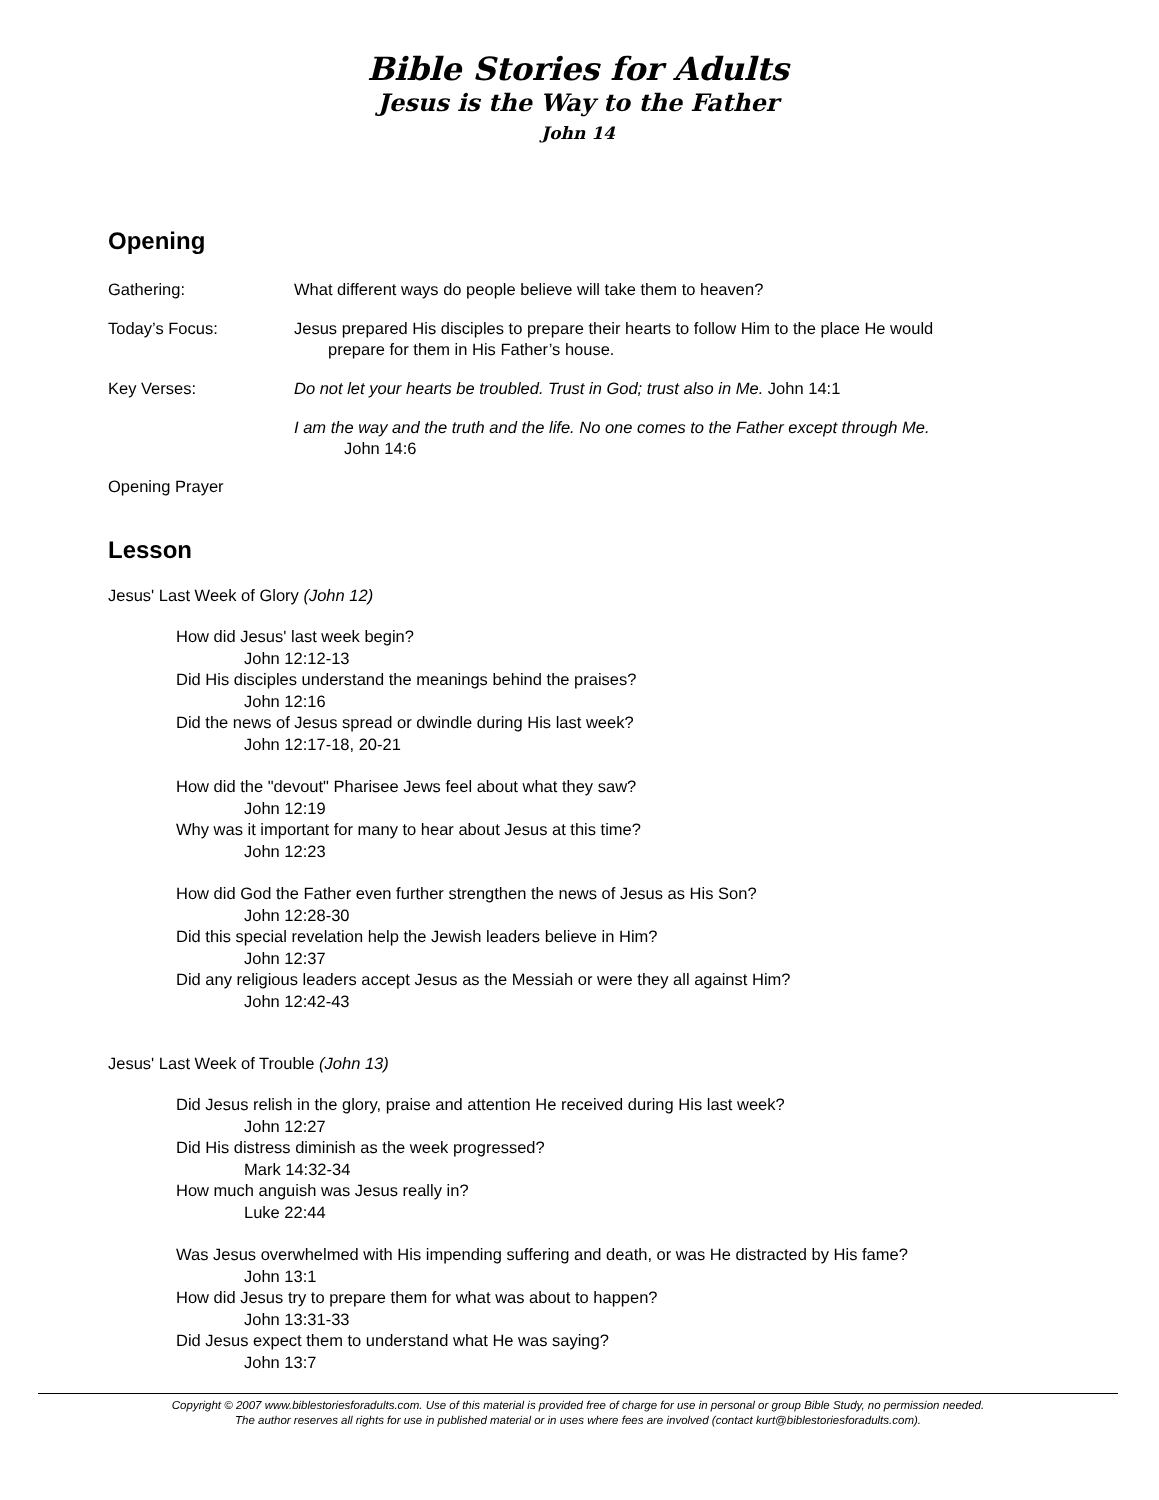Bible Stories for Adults
Jesus is the Way to the Father
John 14
Opening
Gathering: What different ways do people believe will take them to heaven?
Today’s Focus: Jesus prepared His disciples to prepare their hearts to follow Him to the place He would
prepare for them in His Father’s house.
Key Verses: Do not let your hearts be troubled. Trust in God; trust also in Me. John 14:1
I am the way and the truth and the life. No one comes to the Father except through Me.
John 14:6
Opening Prayer
Lesson
Jesus' Last Week of Glory (John 12)
How did Jesus' last week begin?
John 12:12-13
Did His disciples understand the meanings behind the praises?
John 12:16
Did the news of Jesus spread or dwindle during His last week?
John 12:17-18, 20-21
How did the "devout" Pharisee Jews feel about what they saw?
John 12:19
Why was it important for many to hear about Jesus at this time?
John 12:23
How did God the Father even further strengthen the news of Jesus as His Son?
John 12:28-30
Did this special revelation help the Jewish leaders believe in Him?
John 12:37
Did any religious leaders accept Jesus as the Messiah or were they all against Him?
John 12:42-43
Jesus' Last Week of Trouble (John 13)
Did Jesus relish in the glory, praise and attention He received during His last week?
John 12:27
Did His distress diminish as the week progressed?
Mark 14:32-34
How much anguish was Jesus really in?
Luke 22:44
Was Jesus overwhelmed with His impending suffering and death, or was He distracted by His fame?
John 13:1
How did Jesus try to prepare them for what was about to happen?
John 13:31-33
Did Jesus expect them to understand what He was saying?
John 13:7
Copyright © 2007 www.biblestoriesforadults.com. Use of this material is provided free of charge for use in personal or group Bible Study, no permission needed.
The author reserves all rights for use in published material or in uses where fees are involved (contact kurt@biblestoriesforadults.com).